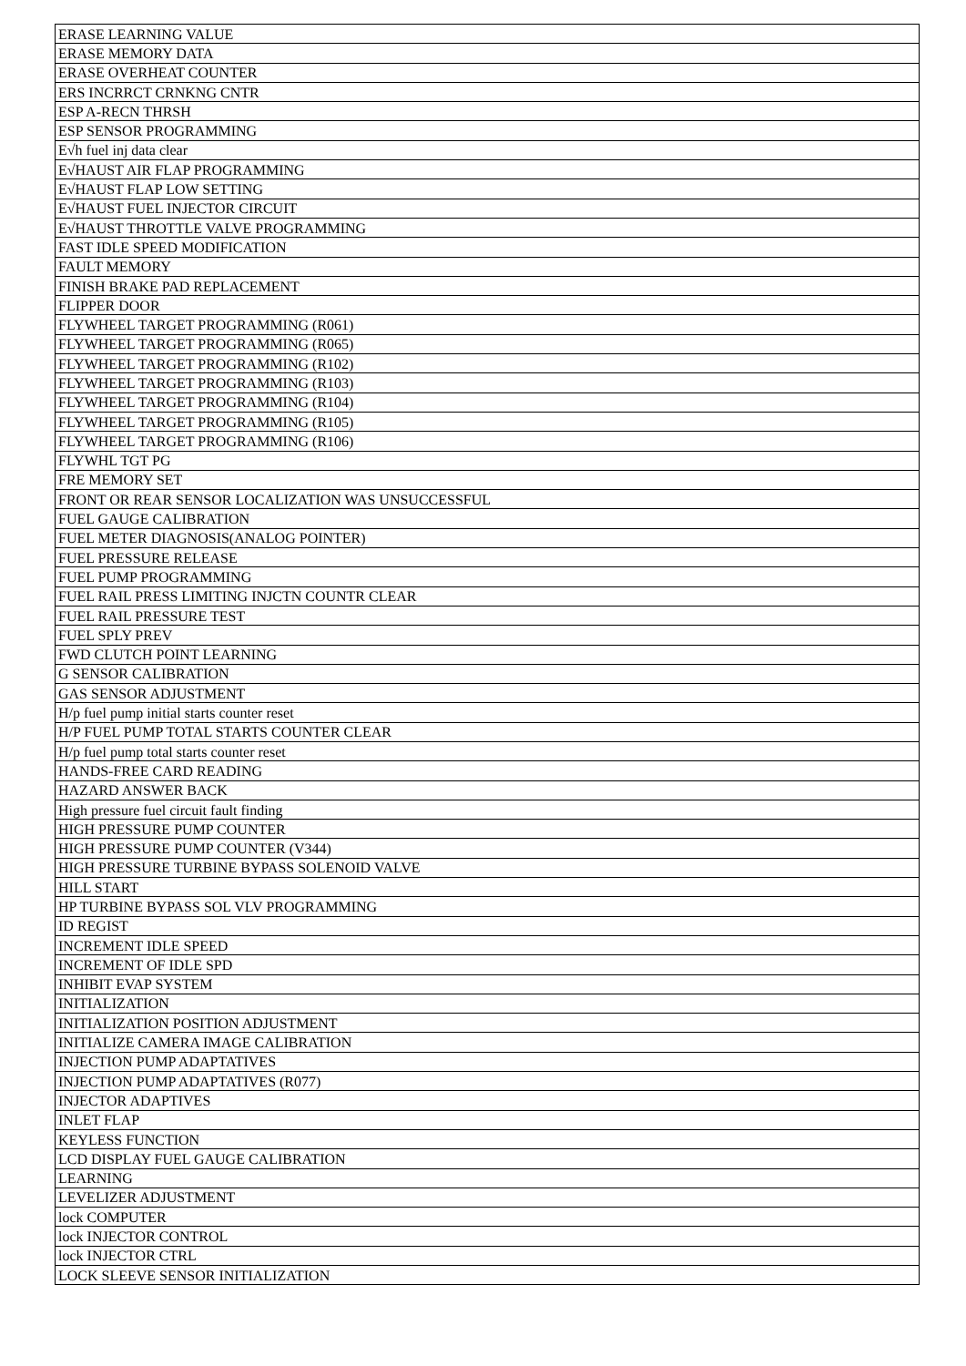| ERASE LEARNING VALUE |
| ERASE MEMORY DATA |
| ERASE OVERHEAT COUNTER |
| ERS INCRRCT CRNKNG CNTR |
| ESP A-RECN THRSH |
| ESP SENSOR PROGRAMMING |
| E√h fuel inj data clear |
| E√HAUST AIR FLAP PROGRAMMING |
| E√HAUST FLAP LOW SETTING |
| E√HAUST FUEL INJECTOR CIRCUIT |
| E√HAUST THROTTLE VALVE PROGRAMMING |
| FAST IDLE SPEED MODIFICATION |
| FAULT MEMORY |
| FINISH BRAKE PAD REPLACEMENT |
| FLIPPER DOOR |
| FLYWHEEL TARGET PROGRAMMING (R061) |
| FLYWHEEL TARGET PROGRAMMING (R065) |
| FLYWHEEL TARGET PROGRAMMING (R102) |
| FLYWHEEL TARGET PROGRAMMING (R103) |
| FLYWHEEL TARGET PROGRAMMING (R104) |
| FLYWHEEL TARGET PROGRAMMING (R105) |
| FLYWHEEL TARGET PROGRAMMING (R106) |
| FLYWHL TGT PG |
| FRE MEMORY SET |
| FRONT OR REAR SENSOR LOCALIZATION WAS UNSUCCESSFUL |
| FUEL GAUGE CALIBRATION |
| FUEL METER DIAGNOSIS(ANALOG POINTER) |
| FUEL PRESSURE RELEASE |
| FUEL PUMP PROGRAMMING |
| FUEL RAIL PRESS LIMITING INJCTN COUNTR CLEAR |
| FUEL RAIL PRESSURE TEST |
| FUEL SPLY PREV |
| FWD CLUTCH POINT LEARNING |
| G SENSOR CALIBRATION |
| GAS SENSOR ADJUSTMENT |
| H/p fuel pump initial starts counter reset |
| H/P FUEL PUMP TOTAL STARTS COUNTER CLEAR |
| H/p fuel pump total starts counter reset |
| HANDS-FREE CARD READING |
| HAZARD ANSWER BACK |
| High pressure fuel circuit fault finding |
| HIGH PRESSURE PUMP COUNTER |
| HIGH PRESSURE PUMP COUNTER (V344) |
| HIGH PRESSURE TURBINE BYPASS SOLENOID VALVE |
| HILL START |
| HP TURBINE BYPASS SOL VLV PROGRAMMING |
| ID REGIST |
| INCREMENT IDLE SPEED |
| INCREMENT OF IDLE SPD |
| INHIBIT EVAP SYSTEM |
| INITIALIZATION |
| INITIALIZATION POSITION ADJUSTMENT |
| INITIALIZE CAMERA IMAGE CALIBRATION |
| INJECTION PUMP ADAPTATIVES |
| INJECTION PUMP ADAPTATIVES (R077) |
| INJECTOR ADAPTIVES |
| INLET FLAP |
| KEYLESS FUNCTION |
| LCD DISPLAY FUEL GAUGE CALIBRATION |
| LEARNING |
| LEVELIZER ADJUSTMENT |
| lock COMPUTER |
| lock INJECTOR CONTROL |
| lock INJECTOR CTRL |
| LOCK SLEEVE SENSOR INITIALIZATION |